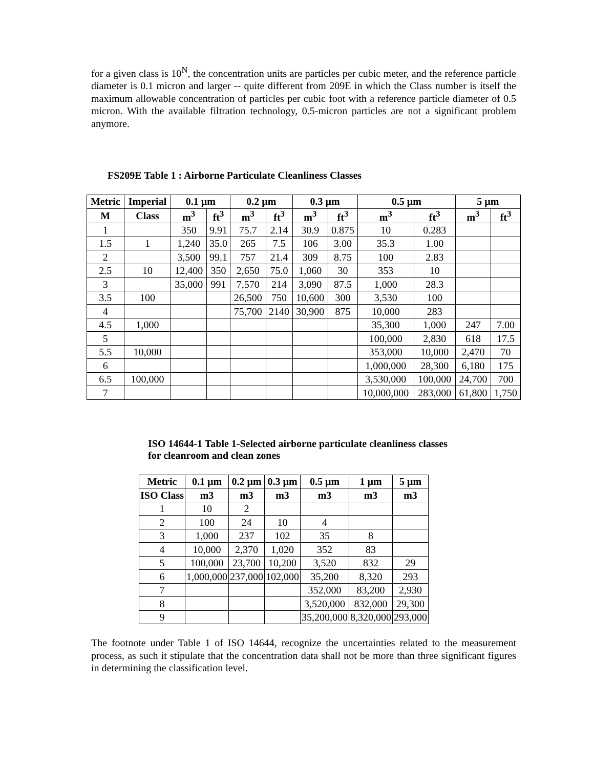for a given class is 10<sup>N</sup>, the concentration units are particles per cubic meter, and the reference particle diameter is 0.1 micron and larger -- quite different from 209E in which the Class number is itself the maximum allowable concentration of particles per cubic foot with a reference particle diameter of 0.5 micron. With the available filtration technology, 0.5-micron particles are not a significant problem anymore.
FS209E Table 1 : Airborne Particulate Cleanliness Classes
| Metric | Imperial | 0.1 µm | | 0.2 µm | | 0.3 µm | | 0.5 µm | | 5 µm | |
| --- | --- | --- | --- | --- | --- | --- | --- | --- | --- | --- | --- |
| M | Class | m<sup>3</sup> | ft<sup>3</sup> | m<sup>3</sup> | ft<sup>3</sup> | m<sup>3</sup> | ft<sup>3</sup> | m<sup>3</sup> | ft<sup>3</sup> | m<sup>3</sup> | ft<sup>3</sup> |
| 1 | | 350 | 9.91 | 75.7 | 2.14 | 30.9 | 0.875 | 10 | 0.283 | | |
| 1.5 | 1 | 1,240 | 35.0 | 265 | 7.5 | 106 | 3.00 | 35.3 | 1.00 | | |
| 2 | | 3,500 | 99.1 | 757 | 21.4 | 309 | 8.75 | 100 | 2.83 | | |
| 2.5 | 10 | 12,400 | 350 | 2,650 | 75.0 | 1,060 | 30 | 353 | 10 | | |
| 3 | | 35,000 | 991 | 7,570 | 214 | 3,090 | 87.5 | 1,000 | 28.3 | | |
| 3.5 | 100 | | | 26,500 | 750 | 10,600 | 300 | 3,530 | 100 | | |
| 4 | | | | 75,700 | 2140 | 30,900 | 875 | 10,000 | 283 | | |
| 4.5 | 1,000 | | | | | | | 35,300 | 1,000 | 247 | 7.00 |
| 5 | | | | | | | | 100,000 | 2,830 | 618 | 17.5 |
| 5.5 | 10,000 | | | | | | | 353,000 | 10,000 | 2,470 | 70 |
| 6 | | | | | | | | 1,000,000 | 28,300 | 6,180 | 175 |
| 6.5 | 100,000 | | | | | | | 3,530,000 | 100,000 | 24,700 | 700 |
| 7 | | | | | | | | 10,000,000 | 283,000 | 61,800 | 1,750 |
ISO 14644-1 Table 1-Selected airborne particulate cleanliness classes
for cleanroom and clean zones
| Metric | 0.1 µm | 0.2 µm | 0.3 µm | 0.5 µm | 1 µm | 5 µm |
| --- | --- | --- | --- | --- | --- | --- |
| ISO Class | m3 | m3 | m3 | m3 | m3 | m3 |
| 1 | 10 | 2 | | | | |
| 2 | 100 | 24 | 10 | 4 | | |
| 3 | 1,000 | 237 | 102 | 35 | 8 | |
| 4 | 10,000 | 2,370 | 1,020 | 352 | 83 | |
| 5 | 100,000 | 23,700 | 10,200 | 3,520 | 832 | 29 |
| 6 | 1,000,000 | 237,000 | 102,000 | 35,200 | 8,320 | 293 |
| 7 | | | | 352,000 | 83,200 | 2,930 |
| 8 | | | | 3,520,000 | 832,000 | 29,300 |
| 9 | | | | 35,200,000 | 8,320,000 | 293,000 |
The footnote under Table 1 of ISO 14644, recognize the uncertainties related to the measurement process, as such it stipulate that the concentration data shall not be more than three significant figures in determining the classification level.